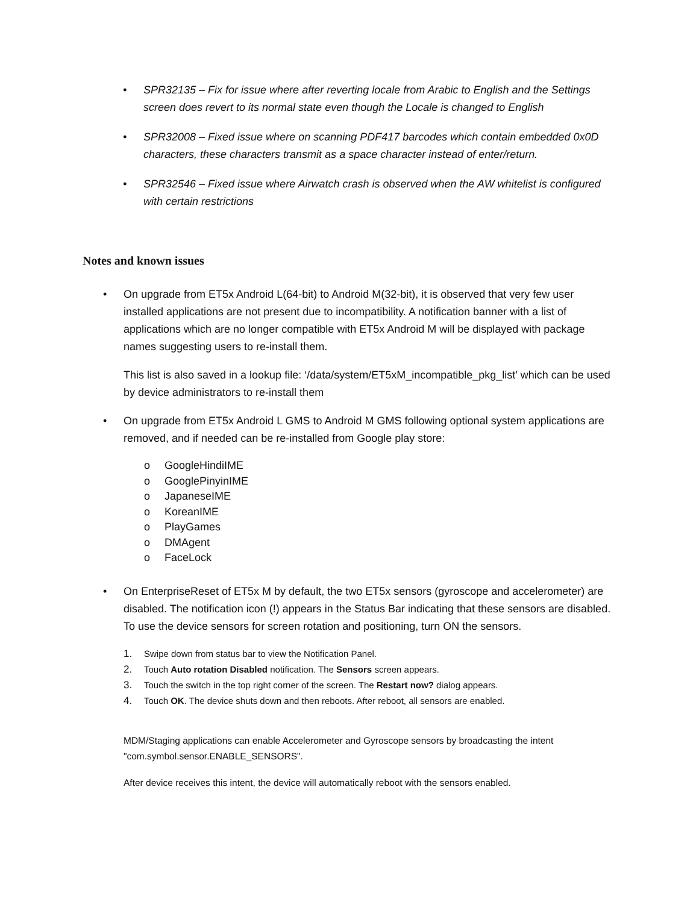• SPR32135 – Fix for issue where after reverting locale from Arabic to English and the Settings screen does revert to its normal state even though the Locale is changed to English
• SPR32008 – Fixed issue where on scanning PDF417 barcodes which contain embedded 0x0D characters, these characters transmit as a space character instead of enter/return.
• SPR32546 – Fixed issue where Airwatch crash is observed when the AW whitelist is configured with certain restrictions
Notes and known issues
• On upgrade from ET5x Android L(64-bit) to Android M(32-bit), it is observed that very few user installed applications are not present due to incompatibility. A notification banner with a list of applications which are no longer compatible with ET5x Android M will be displayed with package names suggesting users to re-install them.
This list is also saved in a lookup file: ‘/data/system/ET5xM_incompatible_pkg_list’ which can be used by device administrators to re-install them
• On upgrade from ET5x Android L GMS to Android M GMS following optional system applications are removed, and if needed can be re-installed from Google play store:
o GoogleHindiIME
o GooglePinyinIME
o JapaneseIME
o KoreanIME
o PlayGames
o DMAgent
o FaceLock
• On EnterpriseReset of ET5x M by default, the two ET5x sensors (gyroscope and accelerometer) are disabled. The notification icon (!) appears in the Status Bar indicating that these sensors are disabled. To use the device sensors for screen rotation and positioning, turn ON the sensors.
1. Swipe down from status bar to view the Notification Panel.
2. Touch Auto rotation Disabled notification. The Sensors screen appears.
3. Touch the switch in the top right corner of the screen. The Restart now? dialog appears.
4. Touch OK. The device shuts down and then reboots. After reboot, all sensors are enabled.
MDM/Staging applications can enable Accelerometer and Gyroscope sensors by broadcasting the intent "com.symbol.sensor.ENABLE_SENSORS".
After device receives this intent, the device will automatically reboot with the sensors enabled.